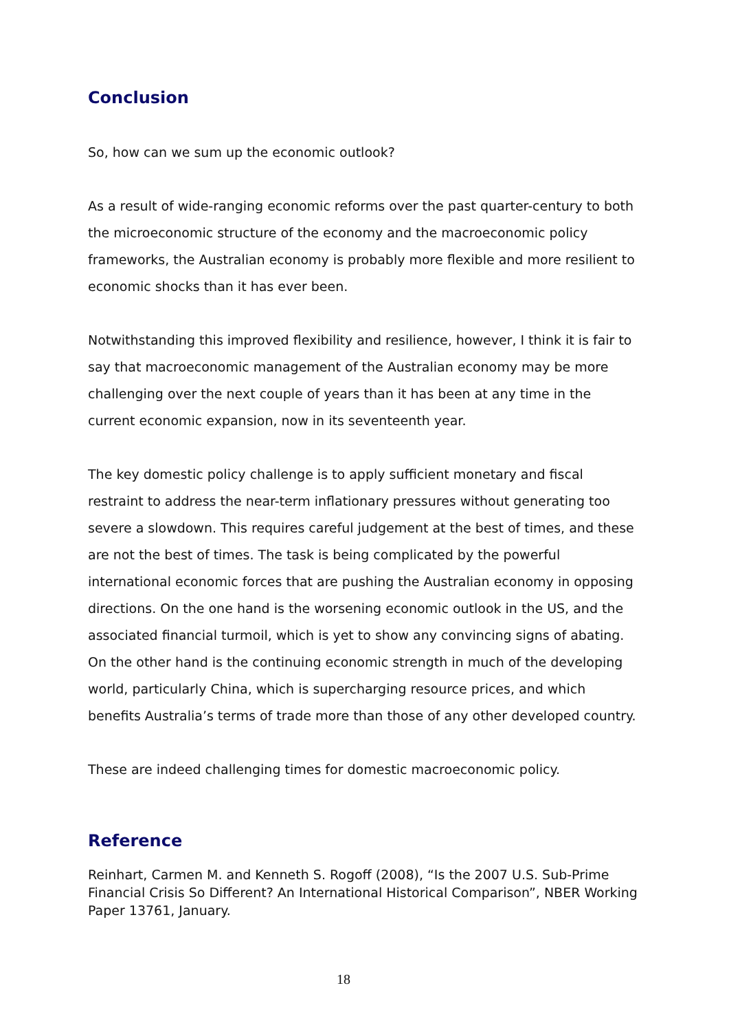Conclusion
So, how can we sum up the economic outlook?
As a result of wide-ranging economic reforms over the past quarter-century to both the microeconomic structure of the economy and the macroeconomic policy frameworks, the Australian economy is probably more flexible and more resilient to economic shocks than it has ever been.
Notwithstanding this improved flexibility and resilience, however, I think it is fair to say that macroeconomic management of the Australian economy may be more challenging over the next couple of years than it has been at any time in the current economic expansion, now in its seventeenth year.
The key domestic policy challenge is to apply sufficient monetary and fiscal restraint to address the near-term inflationary pressures without generating too severe a slowdown. This requires careful judgement at the best of times, and these are not the best of times. The task is being complicated by the powerful international economic forces that are pushing the Australian economy in opposing directions. On the one hand is the worsening economic outlook in the US, and the associated financial turmoil, which is yet to show any convincing signs of abating. On the other hand is the continuing economic strength in much of the developing world, particularly China, which is supercharging resource prices, and which benefits Australia’s terms of trade more than those of any other developed country.
These are indeed challenging times for domestic macroeconomic policy.
Reference
Reinhart, Carmen M. and Kenneth S. Rogoff (2008), “Is the 2007 U.S. Sub-Prime Financial Crisis So Different? An International Historical Comparison”, NBER Working Paper 13761, January.
18